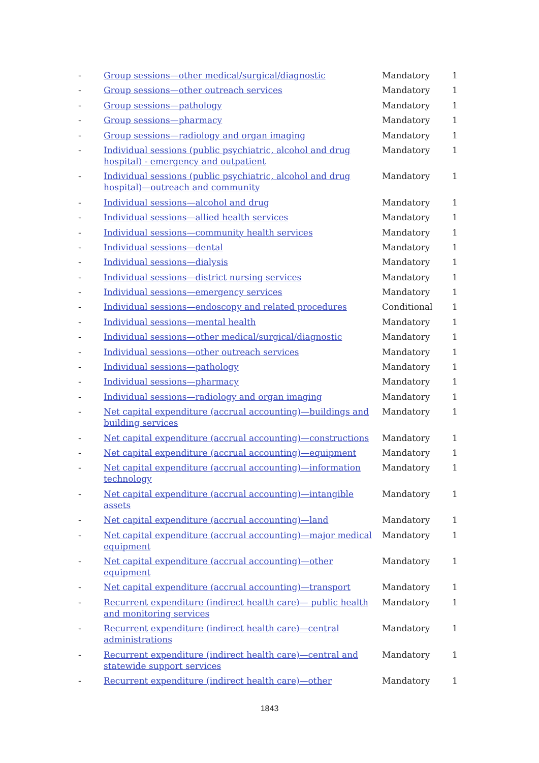| - | Group sessions—other medical/surgical/diagnostic | Mandatory | 1 |
| - | Group sessions—other outreach services | Mandatory | 1 |
| - | Group sessions—pathology | Mandatory | 1 |
| - | Group sessions—pharmacy | Mandatory | 1 |
| - | Group sessions—radiology and organ imaging | Mandatory | 1 |
| - | Individual sessions (public psychiatric, alcohol and drug hospital) - emergency and outpatient | Mandatory | 1 |
| - | Individual sessions (public psychiatric, alcohol and drug hospital)—outreach and community | Mandatory | 1 |
| - | Individual sessions—alcohol and drug | Mandatory | 1 |
| - | Individual sessions—allied health services | Mandatory | 1 |
| - | Individual sessions—community health services | Mandatory | 1 |
| - | Individual sessions—dental | Mandatory | 1 |
| - | Individual sessions—dialysis | Mandatory | 1 |
| - | Individual sessions—district nursing services | Mandatory | 1 |
| - | Individual sessions—emergency services | Mandatory | 1 |
| - | Individual sessions—endoscopy and related procedures | Conditional | 1 |
| - | Individual sessions—mental health | Mandatory | 1 |
| - | Individual sessions—other medical/surgical/diagnostic | Mandatory | 1 |
| - | Individual sessions—other outreach services | Mandatory | 1 |
| - | Individual sessions—pathology | Mandatory | 1 |
| - | Individual sessions—pharmacy | Mandatory | 1 |
| - | Individual sessions—radiology and organ imaging | Mandatory | 1 |
| - | Net capital expenditure (accrual accounting)—buildings and building services | Mandatory | 1 |
| - | Net capital expenditure (accrual accounting)—constructions | Mandatory | 1 |
| - | Net capital expenditure (accrual accounting)—equipment | Mandatory | 1 |
| - | Net capital expenditure (accrual accounting)—information technology | Mandatory | 1 |
| - | Net capital expenditure (accrual accounting)—intangible assets | Mandatory | 1 |
| - | Net capital expenditure (accrual accounting)—land | Mandatory | 1 |
| - | Net capital expenditure (accrual accounting)—major medical equipment | Mandatory | 1 |
| - | Net capital expenditure (accrual accounting)—other equipment | Mandatory | 1 |
| - | Net capital expenditure (accrual accounting)—transport | Mandatory | 1 |
| - | Recurrent expenditure (indirect health care)— public health and monitoring services | Mandatory | 1 |
| - | Recurrent expenditure (indirect health care)—central administrations | Mandatory | 1 |
| - | Recurrent expenditure (indirect health care)—central and statewide support services | Mandatory | 1 |
| - | Recurrent expenditure (indirect health care)—other | Mandatory | 1 |
1843